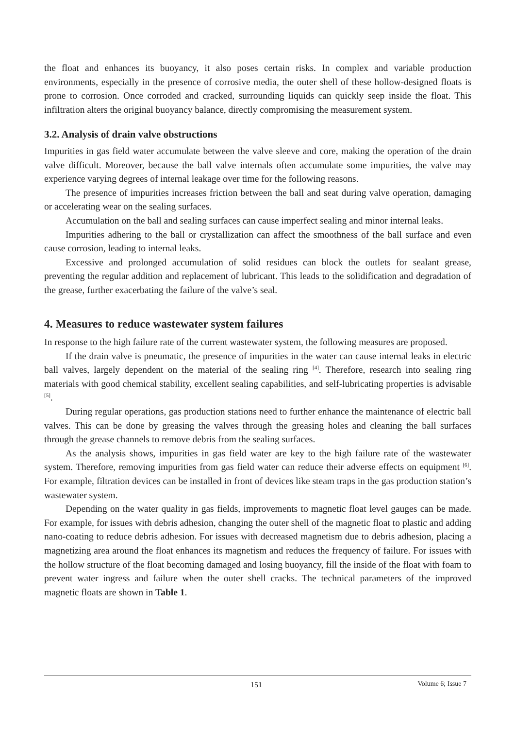the float and enhances its buoyancy, it also poses certain risks. In complex and variable production environments, especially in the presence of corrosive media, the outer shell of these hollow-designed floats is prone to corrosion. Once corroded and cracked, surrounding liquids can quickly seep inside the float. This infiltration alters the original buoyancy balance, directly compromising the measurement system.
3.2. Analysis of drain valve obstructions
Impurities in gas field water accumulate between the valve sleeve and core, making the operation of the drain valve difficult. Moreover, because the ball valve internals often accumulate some impurities, the valve may experience varying degrees of internal leakage over time for the following reasons.
The presence of impurities increases friction between the ball and seat during valve operation, damaging or accelerating wear on the sealing surfaces.
Accumulation on the ball and sealing surfaces can cause imperfect sealing and minor internal leaks.
Impurities adhering to the ball or crystallization can affect the smoothness of the ball surface and even cause corrosion, leading to internal leaks.
Excessive and prolonged accumulation of solid residues can block the outlets for sealant grease, preventing the regular addition and replacement of lubricant. This leads to the solidification and degradation of the grease, further exacerbating the failure of the valve’s seal.
4. Measures to reduce wastewater system failures
In response to the high failure rate of the current wastewater system, the following measures are proposed.
If the drain valve is pneumatic, the presence of impurities in the water can cause internal leaks in electric ball valves, largely dependent on the material of the sealing ring <sup>[4]</sup>. Therefore, research into sealing ring materials with good chemical stability, excellent sealing capabilities, and self-lubricating properties is advisable <sup>[5]</sup>.
During regular operations, gas production stations need to further enhance the maintenance of electric ball valves. This can be done by greasing the valves through the greasing holes and cleaning the ball surfaces through the grease channels to remove debris from the sealing surfaces.
As the analysis shows, impurities in gas field water are key to the high failure rate of the wastewater system. Therefore, removing impurities from gas field water can reduce their adverse effects on equipment <sup>[6]</sup>. For example, filtration devices can be installed in front of devices like steam traps in the gas production station’s wastewater system.
Depending on the water quality in gas fields, improvements to magnetic float level gauges can be made. For example, for issues with debris adhesion, changing the outer shell of the magnetic float to plastic and adding nano-coating to reduce debris adhesion. For issues with decreased magnetism due to debris adhesion, placing a magnetizing area around the float enhances its magnetism and reduces the frequency of failure. For issues with the hollow structure of the float becoming damaged and losing buoyancy, fill the inside of the float with foam to prevent water ingress and failure when the outer shell cracks. The technical parameters of the improved magnetic floats are shown in Table 1.
151 Volume 6; Issue 7